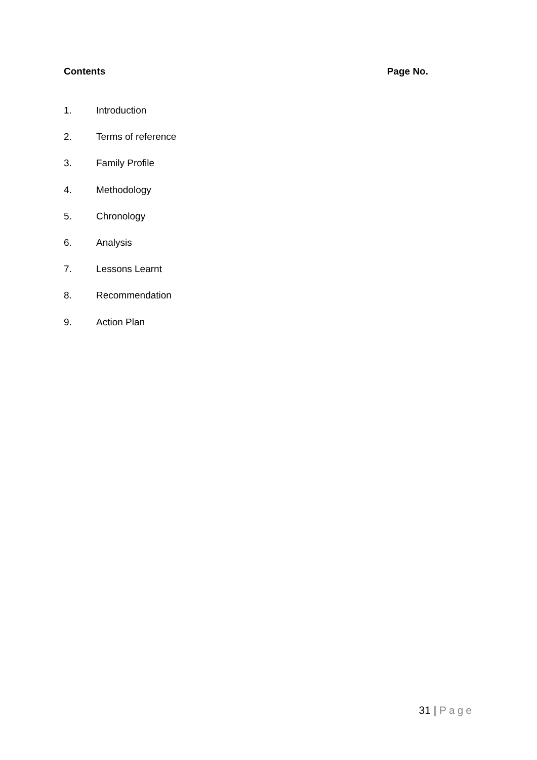Contents Page No.
1. Introduction
2. Terms of reference
3. Family Profile
4. Methodology
5. Chronology
6. Analysis
7. Lessons Learnt
8. Recommendation
9. Action Plan
31 | Page